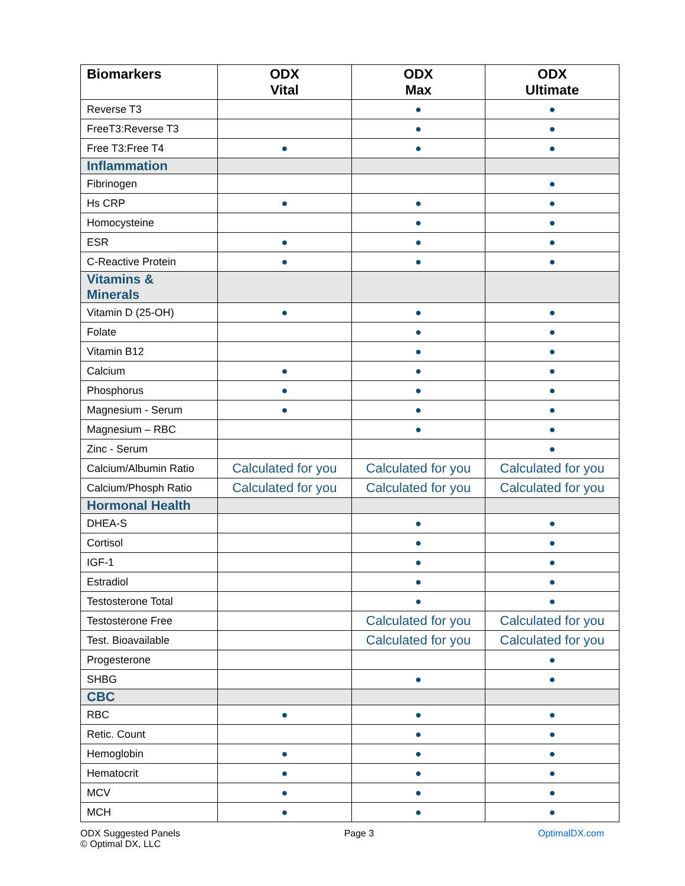| Biomarkers | ODX Vital | ODX Max | ODX Ultimate |
| --- | --- | --- | --- |
| Reverse T3 | | ● | ● |
| FreeT3:Reverse T3 | | ● | ● |
| Free T3:Free T4 | ● | ● | ● |
| Inflammation | | | |
| Fibrinogen | | | ● |
| Hs CRP | ● | ● | ● |
| Homocysteine | | ● | ● |
| ESR | ● | ● | ● |
| C-Reactive Protein | ● | ● | ● |
| Vitamins & Minerals | | | |
| Vitamin D (25-OH) | ● | ● | ● |
| Folate | | ● | ● |
| Vitamin B12 | | ● | ● |
| Calcium | ● | ● | ● |
| Phosphorus | ● | ● | ● |
| Magnesium - Serum | ● | ● | ● |
| Magnesium – RBC | | ● | ● |
| Zinc - Serum | | | ● |
| Calcium/Albumin Ratio | Calculated for you | Calculated for you | Calculated for you |
| Calcium/Phosph Ratio | Calculated for you | Calculated for you | Calculated for you |
| Hormonal Health | | | |
| DHEA-S | | ● | ● |
| Cortisol | | ● | ● |
| IGF-1 | | ● | ● |
| Estradiol | | ● | ● |
| Testosterone Total | | ● | ● |
| Testosterone Free | | Calculated for you | Calculated for you |
| Test. Bioavailable | | Calculated for you | Calculated for you |
| Progesterone | | | ● |
| SHBG | | ● | ● |
| CBC | | | |
| RBC | ● | ● | ● |
| Retic. Count | | ● | ● |
| Hemoglobin | ● | ● | ● |
| Hematocrit | ● | ● | ● |
| MCV | ● | ● | ● |
| MCH | ● | ● | ● |
ODX Suggested Panels
© Optimal DX, LLC
Page 3 OptimalDX.com